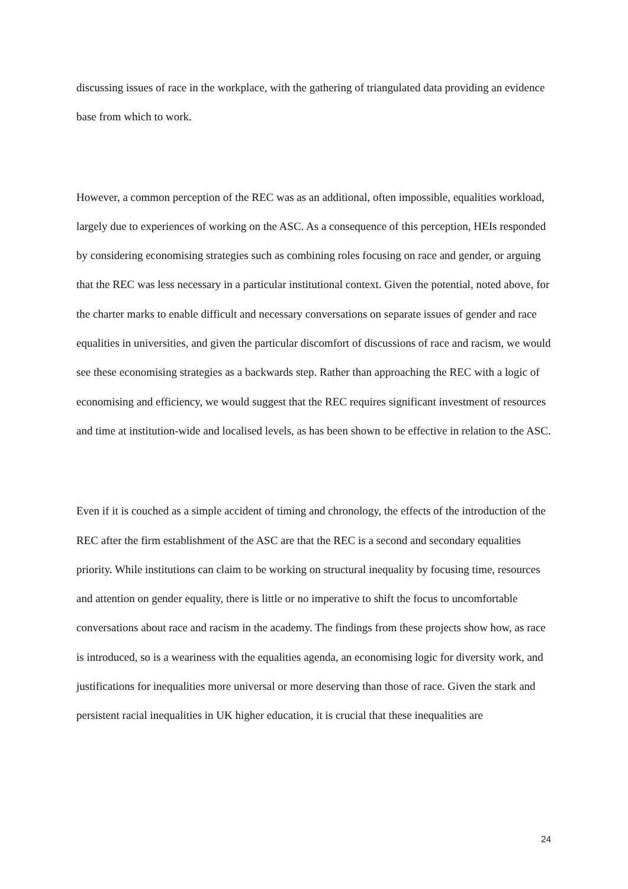discussing issues of race in the workplace, with the gathering of triangulated data providing an evidence base from which to work.
However, a common perception of the REC was as an additional, often impossible, equalities workload, largely due to experiences of working on the ASC. As a consequence of this perception, HEIs responded by considering economising strategies such as combining roles focusing on race and gender, or arguing that the REC was less necessary in a particular institutional context. Given the potential, noted above, for the charter marks to enable difficult and necessary conversations on separate issues of gender and race equalities in universities, and given the particular discomfort of discussions of race and racism, we would see these economising strategies as a backwards step. Rather than approaching the REC with a logic of economising and efficiency, we would suggest that the REC requires significant investment of resources and time at institution-wide and localised levels, as has been shown to be effective in relation to the ASC.
Even if it is couched as a simple accident of timing and chronology, the effects of the introduction of the REC after the firm establishment of the ASC are that the REC is a second and secondary equalities priority. While institutions can claim to be working on structural inequality by focusing time, resources and attention on gender equality, there is little or no imperative to shift the focus to uncomfortable conversations about race and racism in the academy. The findings from these projects show how, as race is introduced, so is a weariness with the equalities agenda, an economising logic for diversity work, and justifications for inequalities more universal or more deserving than those of race. Given the stark and persistent racial inequalities in UK higher education, it is crucial that these inequalities are
24